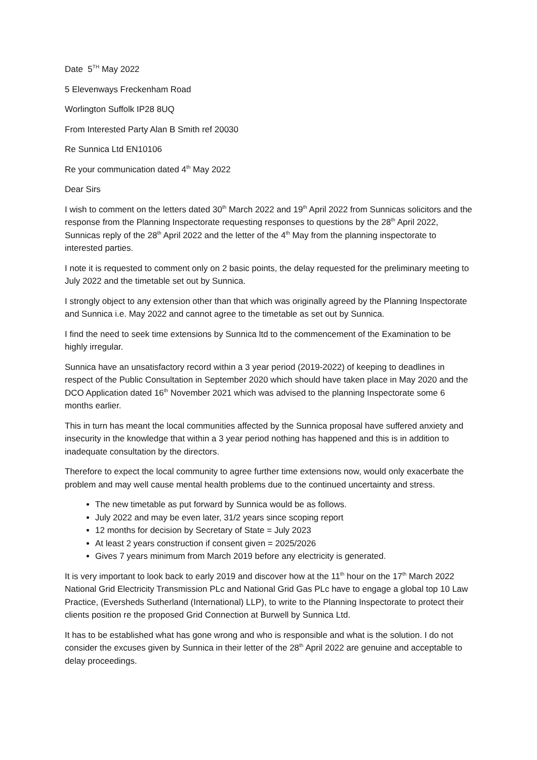Date 5<sup>TH</sup> May 2022
5 Elevenways Freckenham Road
Worlington Suffolk IP28 8UQ
From Interested Party Alan B Smith ref 20030
Re Sunnica Ltd EN10106
Re your communication dated 4<sup>th</sup> May 2022
Dear Sirs
I wish to comment on the letters dated 30<sup>th</sup> March 2022 and 19<sup>th</sup> April 2022 from Sunnicas solicitors and the response from the Planning Inspectorate requesting responses to questions by the 28<sup>th</sup> April 2022, Sunnicas reply of the 28<sup>th</sup> April 2022 and the letter of the 4<sup>th</sup> May from the planning inspectorate to interested parties.
I note it is requested to comment only on 2 basic points, the delay requested for the preliminary meeting to July 2022 and the timetable set out by Sunnica.
I strongly object to any extension other than that which was originally agreed by the Planning Inspectorate and Sunnica i.e. May 2022 and cannot agree to the timetable as set out by Sunnica.
I find the need to seek time extensions by Sunnica ltd to the commencement of the Examination to be highly irregular.
Sunnica have an unsatisfactory record within a 3 year period (2019-2022) of keeping to deadlines in respect of the Public Consultation in September 2020 which should have taken place in May 2020 and the DCO Application dated 16<sup>th</sup> November 2021 which was advised to the planning Inspectorate some 6 months earlier.
This in turn has meant the local communities affected by the Sunnica proposal have suffered anxiety and insecurity in the knowledge that within a 3 year period nothing has happened and this is in addition to inadequate consultation by the directors.
Therefore to expect the local community to agree further time extensions now, would only exacerbate the problem and may well cause mental health problems due to the continued uncertainty and stress.
The new timetable as put forward by Sunnica would be as follows.
July 2022 and may be even later, 31/2 years since scoping report
12 months for decision by Secretary of State = July 2023
At least 2 years construction if consent given = 2025/2026
Gives 7 years minimum from March 2019 before any electricity is generated.
It is very important to look back to early 2019 and discover how at the 11<sup>th</sup> hour on the 17<sup>th</sup> March 2022 National Grid Electricity Transmission PLc and National Grid Gas PLc have to engage a global top 10 Law Practice, (Eversheds Sutherland (International) LLP), to write to the Planning Inspectorate to protect their clients position re the proposed Grid Connection at Burwell by Sunnica Ltd.
It has to be established what has gone wrong and who is responsible and what is the solution. I do not consider the excuses given by Sunnica in their letter of the 28<sup>th</sup> April 2022 are genuine and acceptable to delay proceedings.